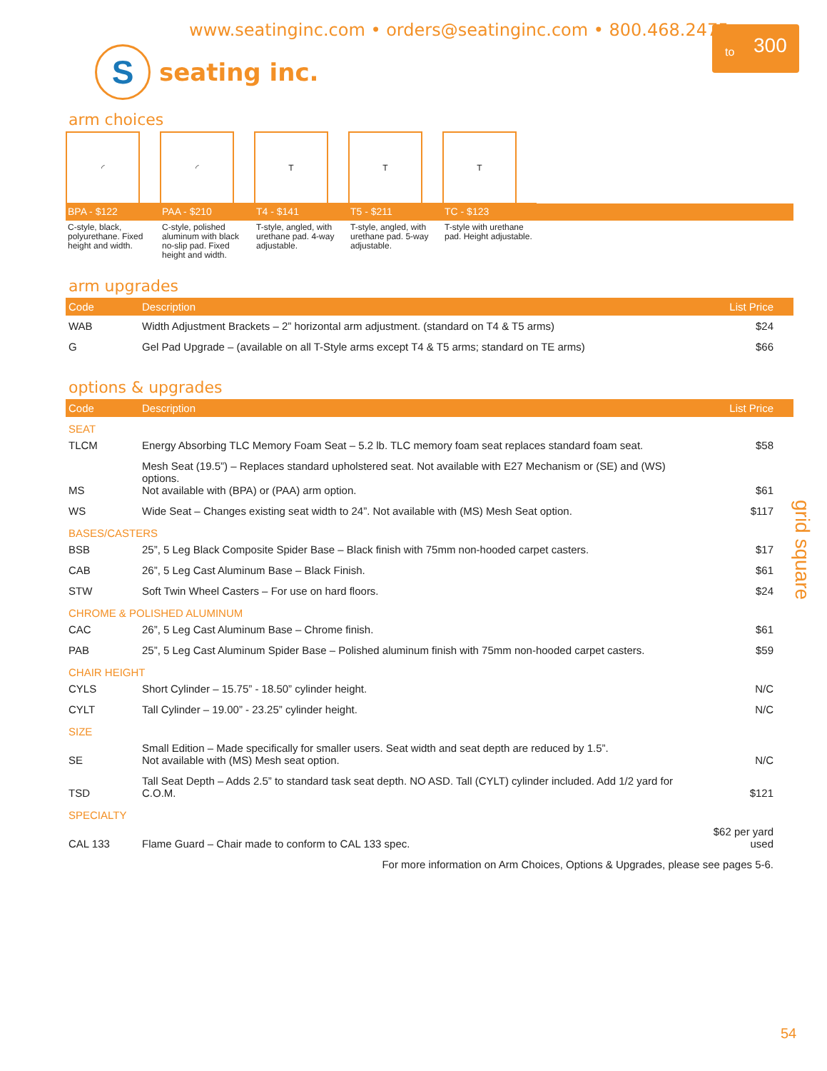www.seatinginc.com • orders@seatinginc.com • 800.468.2475
to 300
S
seating inc.
arm choices
◜
BPA - $122
C-style, black, polyurethane. Fixed height and width.
◜
PAA - $210
C-style, polished aluminum with black no-slip pad. Fixed height and width.
T
T4 - $141
T-style, angled, with urethane pad. 4-way adjustable.
T
T5 - $211
T-style, angled, with urethane pad. 5-way adjustable.
T
TC - $123
T-style with urethane pad. Height adjustable.
arm upgrades
| Code | Description | List Price |
| --- | --- | --- |
| WAB | Width Adjustment Brackets – 2” horizontal arm adjustment. (standard on T4 & T5 arms) | $24 |
| G | Gel Pad Upgrade – (available on all T-Style arms except T4 & T5 arms; standard on TE arms) | $66 |
options & upgrades
| Code | Description | List Price |
| --- | --- | --- |
| SEAT | | |
| TLCM | Energy Absorbing TLC Memory Foam Seat – 5.2 lb. TLC memory foam seat replaces standard foam seat. | $58 |
| MS | Mesh Seat (19.5”) – Replaces standard upholstered seat. Not available with E27 Mechanism or (SE) and (WS) options. Not available with (BPA) or (PAA) arm option. | $61 |
| WS | Wide Seat – Changes existing seat width to 24”. Not available with (MS) Mesh Seat option. | $117 |
| BASES/CASTERS | | |
| BSB | 25”, 5 Leg Black Composite Spider Base – Black finish with 75mm non-hooded carpet casters. | $17 |
| CAB | 26”, 5 Leg Cast Aluminum Base – Black Finish. | $61 |
| STW | Soft Twin Wheel Casters – For use on hard floors. | $24 |
| CHROME & POLISHED ALUMINUM | | |
| CAC | 26”, 5 Leg Cast Aluminum Base – Chrome finish. | $61 |
| PAB | 25”, 5 Leg Cast Aluminum Spider Base – Polished aluminum finish with 75mm non-hooded carpet casters. | $59 |
| CHAIR HEIGHT | | |
| CYLS | Short Cylinder – 15.75” - 18.50” cylinder height. | N/C |
| CYLT | Tall Cylinder – 19.00” - 23.25” cylinder height. | N/C |
| SIZE | | |
| SE | Small Edition – Made specifically for smaller users. Seat width and seat depth are reduced by 1.5”. Not available with (MS) Mesh seat option. | N/C |
| TSD | Tall Seat Depth – Adds 2.5” to standard task seat depth. NO ASD. Tall (CYLT) cylinder included. Add 1/2 yard for C.O.M. | $121 |
| SPECIALTY | | |
| CAL 133 | Flame Guard – Chair made to conform to CAL 133 spec. | $62 per yard used |
| For more information on Arm Choices, Options & Upgrades, please see pages 5-6. | | |
grid square
54